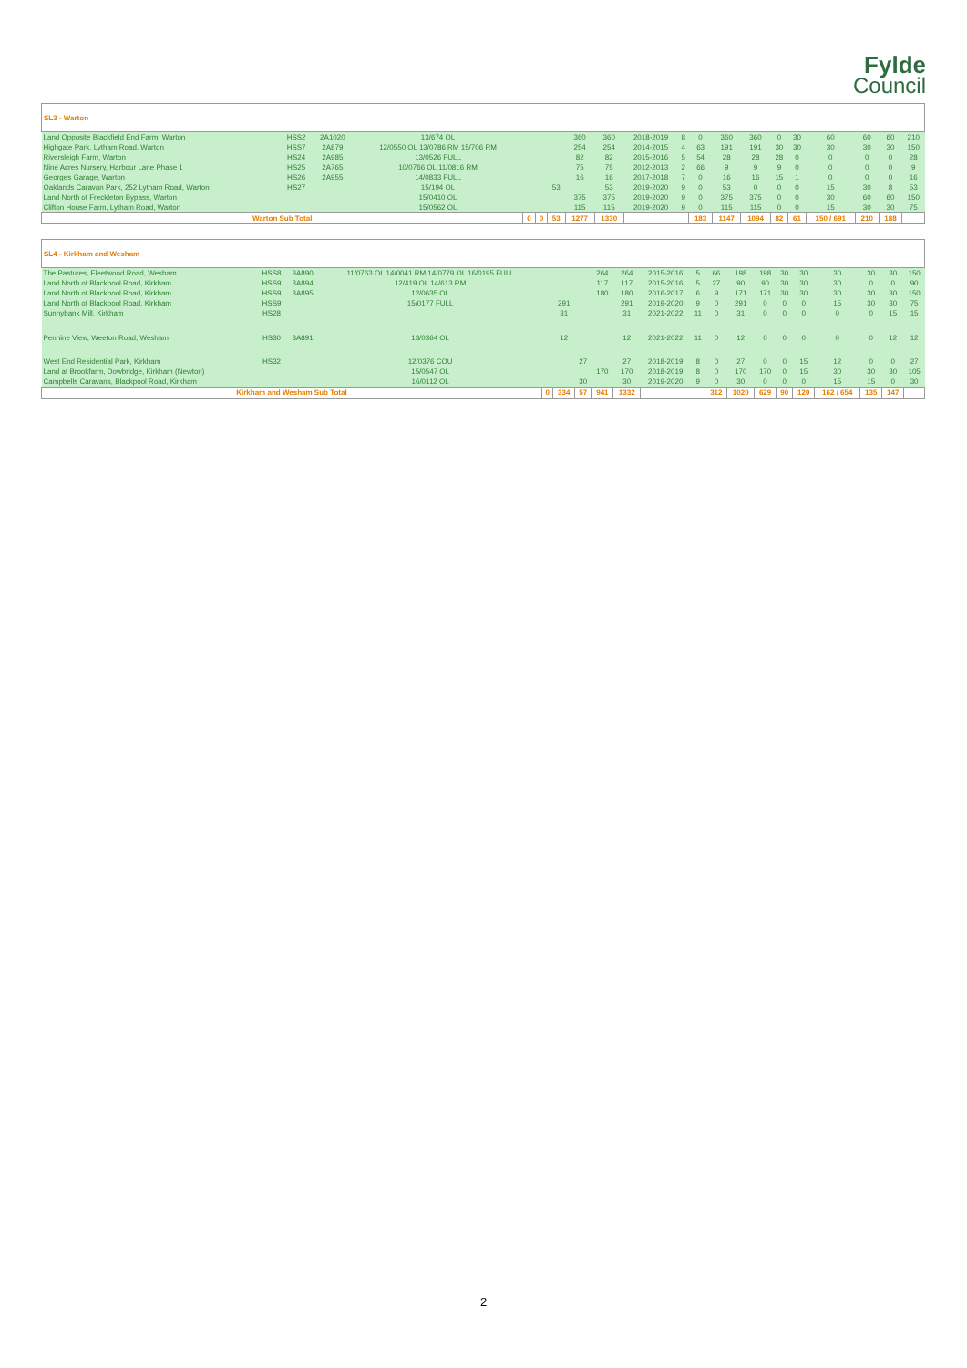Fylde
Council
| SL3 - Warton | | | | | | | | | | | | | | | | | | | |
| Land Opposite Blackfield End Farm, Warton | HSS2 | 2A1020 | 13/674 OL | | | | 360 | 360 | 2018-2019 | 8 | 0 | 360 | 360 | 0 | 30 | 60 | 60 | 60 | 210 |
| Highgate Park, Lytham Road, Warton | HSS7 | 2A879 | 12/0550 OL 13/0786 RM 15/706 RM | | | | 254 | 254 | 2014-2015 | 4 | 63 | 191 | 191 | 30 | 30 | 30 | 30 | 30 | 150 |
| Riversleigh Farm, Warton | HS24 | 2A985 | 13/0526 FULL | | | | 82 | 82 | 2015-2016 | 5 | 54 | 28 | 28 | 28 | 0 | 0 | 0 | 0 | 28 |
| Nine Acres Nursery, Harbour Lane Phase 1 | HS25 | 2A765 | 10/0766 OL 11/0816 RM | | | | 75 | 75 | 2012-2013 | 2 | 66 | 9 | 9 | 9 | 0 | 0 | 0 | 0 | 9 |
| Georges Garage, Warton | HS26 | 2A955 | 14/0833 FULL | | | | 16 | 16 | 2017-2018 | 7 | 0 | 16 | 16 | 15 | 1 | 0 | 0 | 0 | 16 |
| Oaklands Caravan Park, 252 Lytham Road, Warton | HS27 | | 15/194 OL | | | 53 | | 53 | 2019-2020 | 9 | 0 | 53 | 0 | 0 | 0 | 15 | 30 | 8 | 53 |
| Land North of Freckleton Bypass, Warton | | | 15/0410 OL | | | | 375 | 375 | 2019-2020 | 9 | 0 | 375 | 375 | 0 | 0 | 30 | 60 | 60 | 150 |
| Clifton House Farm, Lytham Road, Warton | | | 15/0562 OL | | | | 115 | 115 | 2019-2020 | 9 | 0 | 115 | 115 | 0 | 0 | 15 | 30 | 30 | 75 |
| Warton Sub Total | | | | 0 | 0 | 53 | 1277 | 1330 | | | 183 | 1147 | 1094 | 82 | 61 | 150 / 691 | 210 | 188 | |
| SL4 - Kirkham and Wesham | | | | | | | | | | | | | | | | | | | |
| The Pastures, Fleetwood Road, Wesham | HSS8 | 3A890 | 11/0763 OL 14/0041 RM 14/0779 OL 16/0195 FULL | | | | 264 | 264 | 2015-2016 | 5 | 66 | 198 | 198 | 30 | 30 | 30 | 30 | 30 | 150 |
| Land North of Blackpool Road, Kirkham | HSS9 | 3A894 | 12/419 OL 14/613 RM | | | | 117 | 117 | 2015-2016 | 5 | 27 | 90 | 90 | 30 | 30 | 30 | 0 | 0 | 90 |
| Land North of Blackpool Road, Kirkham | HSS9 | 3A895 | 12/0635 OL | | | | 180 | 180 | 2016-2017 | 6 | 9 | 171 | 171 | 30 | 30 | 30 | 30 | 30 | 150 |
| Land North of Blackpool Road, Kirkham | HSS9 | | 15/0177 FULL | | 291 | | | 291 | 2019-2020 | 9 | 0 | 291 | 0 | 0 | 0 | 15 | 30 | 30 | 75 |
| Sunnybank Mill, Kirkham | HS28 | | | | 31 | | | 31 | 2021-2022 | 11 | 0 | 31 | 0 | 0 | 0 | 0 | 0 | 15 | 15 |
| Pennine View, Weeton Road, Wesham | HS30 | 3A891 | 13/0364 OL | | 12 | | | 12 | 2021-2022 | 11 | 0 | 12 | 0 | 0 | 0 | 0 | 0 | 12 | 12 |
| West End Residential Park, Kirkham | HS32 | | 12/0376 COU | | | 27 | | 27 | 2018-2019 | 8 | 0 | 27 | 0 | 0 | 15 | 12 | 0 | 0 | 27 |
| Land at Brookfarm, Dowbridge, Kirkham (Newton) | | | 15/0547 OL | | | | 170 | 170 | 2018-2019 | 8 | 0 | 170 | 170 | 0 | 15 | 30 | 30 | 30 | 105 |
| Campbells Caravans, Blackpool Road, Kirkham | | | 16/0112 OL | | | 30 | | 30 | 2019-2020 | 9 | 0 | 30 | 0 | 0 | 0 | 15 | 15 | 0 | 30 |
| Kirkham and Wesham Sub Total | | | | 0 | 334 | 57 | 941 | 1332 | | | 312 | 1020 | 629 | 90 | 120 | 162 / 654 | 135 | 147 | |
2